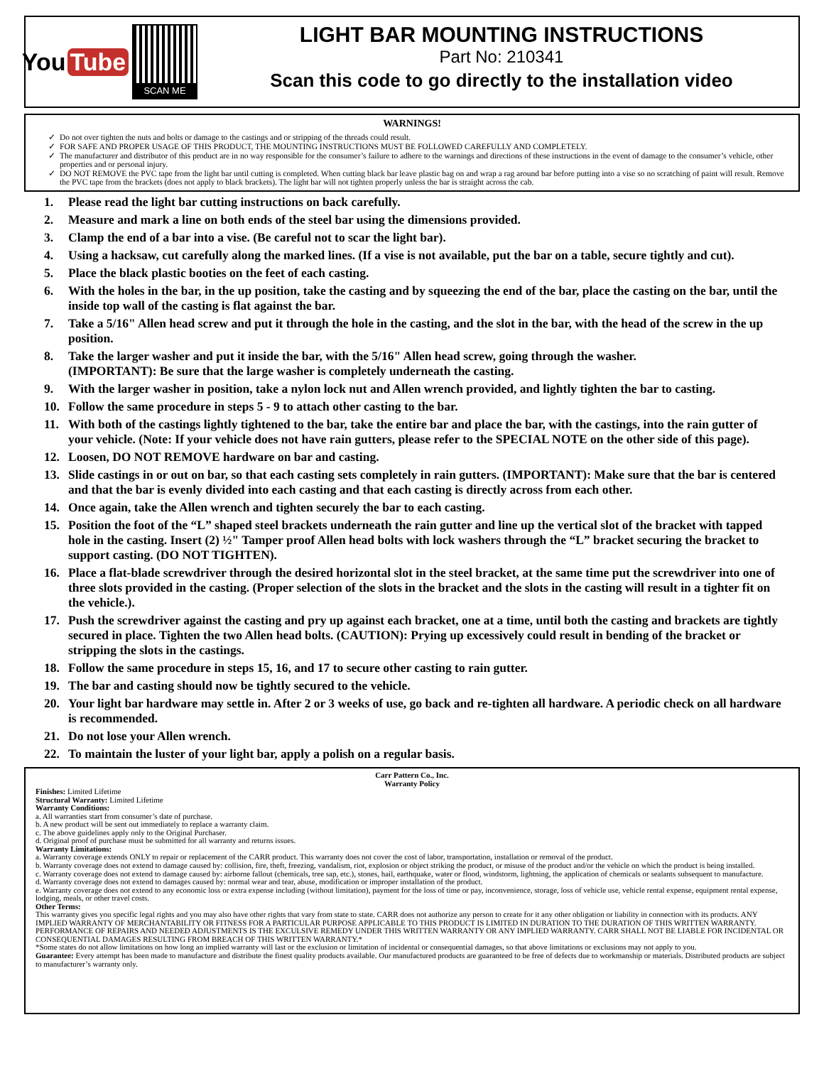You Tube
SCAN ME
LIGHT BAR MOUNTING INSTRUCTIONS
Part No: 210341
Scan this code to go directly to the installation video
WARNINGS!
Do not over tighten the nuts and bolts or damage to the castings and or stripping of the threads could result.
FOR SAFE AND PROPER USAGE OF THIS PRODUCT, THE MOUNTING INSTRUCTIONS MUST BE FOLLOWED CAREFULLY AND COMPLETELY.
The manufacturer and distributor of this product are in no way responsible for the consumer’s failure to adhere to the warnings and directions of these instructions in the event of damage to the consumer’s vehicle, other properties and or personal injury.
DO NOT REMOVE the PVC tape from the light bar until cutting is completed. When cutting black bar leave plastic bag on and wrap a rag around bar before putting into a vise so no scratching of paint will result. Remove the PVC tape from the brackets (does not apply to black brackets). The light bar will not tighten properly unless the bar is straight across the cab.
1. Please read the light bar cutting instructions on back carefully.
2. Measure and mark a line on both ends of the steel bar using the dimensions provided.
3. Clamp the end of a bar into a vise. (Be careful not to scar the light bar).
4. Using a hacksaw, cut carefully along the marked lines. (If a vise is not available, put the bar on a table, secure tightly and cut).
5. Place the black plastic booties on the feet of each casting.
6. With the holes in the bar, in the up position, take the casting and by squeezing the end of the bar, place the casting on the bar, until the inside top wall of the casting is flat against the bar.
7. Take a 5/16" Allen head screw and put it through the hole in the casting, and the slot in the bar, with the head of the screw in the up position.
8. Take the larger washer and put it inside the bar, with the 5/16" Allen head screw, going through the washer.
(IMPORTANT): Be sure that the large washer is completely underneath the casting.
9. With the larger washer in position, take a nylon lock nut and Allen wrench provided, and lightly tighten the bar to casting.
10. Follow the same procedure in steps 5 - 9 to attach other casting to the bar.
11. With both of the castings lightly tightened to the bar, take the entire bar and place the bar, with the castings, into the rain gutter of your vehicle. (Note: If your vehicle does not have rain gutters, please refer to the SPECIAL NOTE on the other side of this page).
12. Loosen, DO NOT REMOVE hardware on bar and casting.
13. Slide castings in or out on bar, so that each casting sets completely in rain gutters. (IMPORTANT): Make sure that the bar is centered and that the bar is evenly divided into each casting and that each casting is directly across from each other.
14. Once again, take the Allen wrench and tighten securely the bar to each casting.
15. Position the foot of the “L” shaped steel brackets underneath the rain gutter and line up the vertical slot of the bracket with tapped hole in the casting. Insert (2) ½" Tamper proof Allen head bolts with lock washers through the “L” bracket securing the bracket to support casting. (DO NOT TIGHTEN).
16. Place a flat-blade screwdriver through the desired horizontal slot in the steel bracket, at the same time put the screwdriver into one of three slots provided in the casting. (Proper selection of the slots in the bracket and the slots in the casting will result in a tighter fit on the vehicle.).
17. Push the screwdriver against the casting and pry up against each bracket, one at a time, until both the casting and brackets are tightly secured in place. Tighten the two Allen head bolts. (CAUTION): Prying up excessively could result in bending of the bracket or stripping the slots in the castings.
18. Follow the same procedure in steps 15, 16, and 17 to secure other casting to rain gutter.
19. The bar and casting should now be tightly secured to the vehicle.
20. Your light bar hardware may settle in. After 2 or 3 weeks of use, go back and re-tighten all hardware. A periodic check on all hardware is recommended.
21. Do not lose your Allen wrench.
22. To maintain the luster of your light bar, apply a polish on a regular basis.
Carr Pattern Co., Inc.
Warranty Policy
Finishes: Limited Lifetime
Structural Warranty: Limited Lifetime
Warranty Conditions:
a. All warranties start from consumer’s date of purchase.
b. A new product will be sent out immediately to replace a warranty claim.
c. The above guidelines apply only to the Original Purchaser.
d. Original proof of purchase must be submitted for all warranty and returns issues.
Warranty Limitations:
a. Warranty coverage extends ONLY to repair or replacement of the CARR product. This warranty does not cover the cost of labor, transportation, installation or removal of the product.
b. Warranty coverage does not extend to damage caused by: collision, fire, theft, freezing, vandalism, riot, explosion or object striking the product, or misuse of the product and/or the vehicle on which the product is being installed.
c. Warranty coverage does not extend to damage caused by: airborne fallout (chemicals, tree sap, etc.), stones, hail, earthquake, water or flood, windstorm, lightning, the application of chemicals or sealants subsequent to manufacture.
d. Warranty coverage does not extend to damages caused by: normal wear and tear, abuse, modification or improper installation of the product.
e. Warranty coverage does not extend to any economic loss or extra expense including (without limitation), payment for the loss of time or pay, inconvenience, storage, loss of vehicle use, vehicle rental expense, equipment rental expense, lodging, meals, or other travel costs.
Other Terms:
This warranty gives you specific legal rights and you may also have other rights that vary from state to state. CARR does not authorize any person to create for it any other obligation or liability in connection with its products. ANY IMPLIED WARRANTY OF MERCHANTABILITY OR FITNESS FOR A PARTICULAR PURPOSE APPLICABLE TO THIS PRODUCT IS LIMITED IN DURATION TO THE DURATION OF THIS WRITTEN WARRANTY. PERFORMANCE OF REPAIRS AND NEEDED ADJUSTMENTS IS THE EXCULSIVE REMEDY UNDER THIS WRITTEN WARRANTY OR ANY IMPLIED WARRANTY. CARR SHALL NOT BE LIABLE FOR INCIDENTAL OR CONSEQUENTIAL DAMAGES RESULTING FROM BREACH OF THIS WRITTEN WARRANTY.*
*Some states do not allow limitations on how long an implied warranty will last or the exclusion or limitation of incidental or consequential damages, so that above limitations or exclusions may not apply to you.
Guarantee: Every attempt has been made to manufacture and distribute the finest quality products available. Our manufactured products are guaranteed to be free of defects due to workmanship or materials. Distributed products are subject to manufacturer’s warranty only.